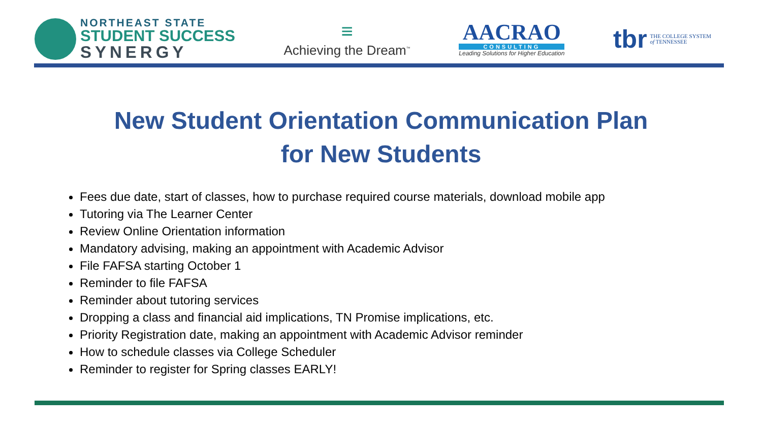NORTHEAST STATE
STUDENT SUCCESS
SYNERGY
≡
Achieving the Dream<sup>™</sup>
AACRAO
CONSULTING
Leading Solutions for Higher Education
tbr THE COLLEGE SYSTEM
of TENNESSEE
New Student Orientation Communication Plan
for New Students
Fees due date, start of classes, how to purchase required course materials, download mobile app
Tutoring via The Learner Center
Review Online Orientation information
Mandatory advising, making an appointment with Academic Advisor
File FAFSA starting October 1
Reminder to file FAFSA
Reminder about tutoring services
Dropping a class and financial aid implications, TN Promise implications, etc.
Priority Registration date, making an appointment with Academic Advisor reminder
How to schedule classes via College Scheduler
Reminder to register for Spring classes EARLY!